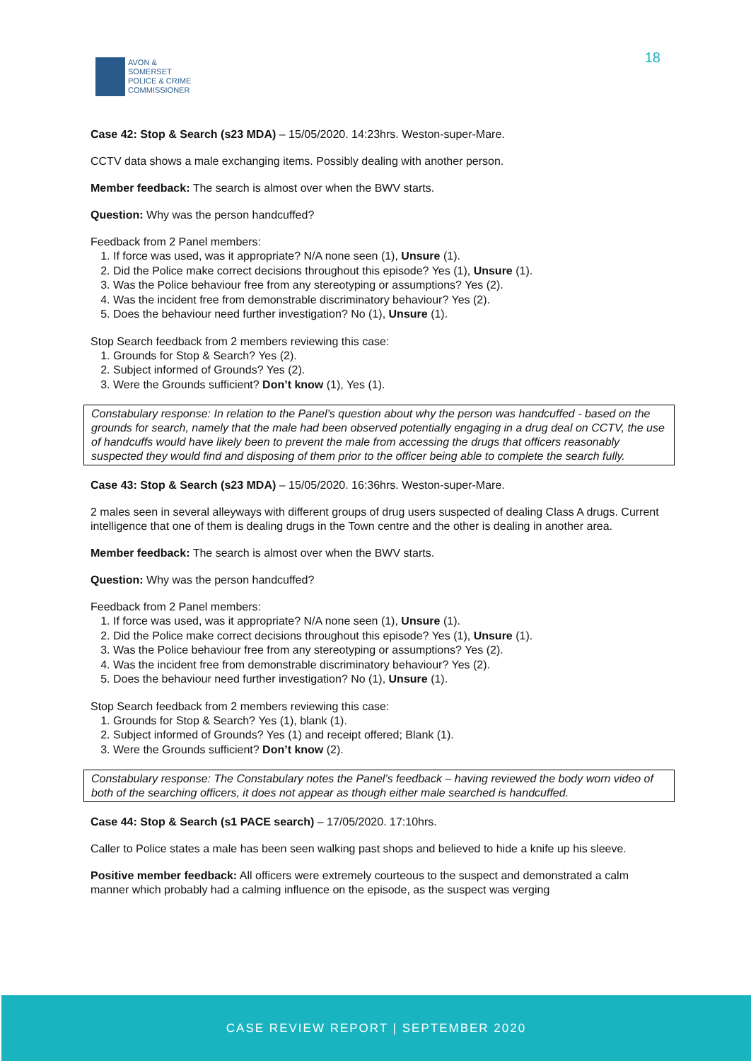AVON &
SOMERSET
POLICE & CRIME
COMMISSIONER
18
Case 42: Stop & Search (s23 MDA) – 15/05/2020. 14:23hrs. Weston-super-Mare.
CCTV data shows a male exchanging items. Possibly dealing with another person.
Member feedback: The search is almost over when the BWV starts.
Question: Why was the person handcuffed?
Feedback from 2 Panel members:
1. If force was used, was it appropriate? N/A none seen (1), Unsure (1).
2. Did the Police make correct decisions throughout this episode? Yes (1), Unsure (1).
3. Was the Police behaviour free from any stereotyping or assumptions? Yes (2).
4. Was the incident free from demonstrable discriminatory behaviour? Yes (2).
5. Does the behaviour need further investigation? No (1), Unsure (1).
Stop Search feedback from 2 members reviewing this case:
1. Grounds for Stop & Search? Yes (2).
2. Subject informed of Grounds? Yes (2).
3. Were the Grounds sufficient? Don’t know (1), Yes (1).
Constabulary response: In relation to the Panel’s question about why the person was handcuffed - based on the grounds for search, namely that the male had been observed potentially engaging in a drug deal on CCTV, the use of handcuffs would have likely been to prevent the male from accessing the drugs that officers reasonably suspected they would find and disposing of them prior to the officer being able to complete the search fully.
Case 43: Stop & Search (s23 MDA) – 15/05/2020. 16:36hrs. Weston-super-Mare.
2 males seen in several alleyways with different groups of drug users suspected of dealing Class A drugs. Current intelligence that one of them is dealing drugs in the Town centre and the other is dealing in another area.
Member feedback: The search is almost over when the BWV starts.
Question: Why was the person handcuffed?
Feedback from 2 Panel members:
1. If force was used, was it appropriate? N/A none seen (1), Unsure (1).
2. Did the Police make correct decisions throughout this episode? Yes (1), Unsure (1).
3. Was the Police behaviour free from any stereotyping or assumptions? Yes (2).
4. Was the incident free from demonstrable discriminatory behaviour? Yes (2).
5. Does the behaviour need further investigation? No (1), Unsure (1).
Stop Search feedback from 2 members reviewing this case:
1. Grounds for Stop & Search? Yes (1), blank (1).
2. Subject informed of Grounds? Yes (1) and receipt offered; Blank (1).
3. Were the Grounds sufficient? Don’t know (2).
Constabulary response: The Constabulary notes the Panel’s feedback – having reviewed the body worn video of both of the searching officers, it does not appear as though either male searched is handcuffed.
Case 44: Stop & Search (s1 PACE search) – 17/05/2020. 17:10hrs.
Caller to Police states a male has been seen walking past shops and believed to hide a knife up his sleeve.
Positive member feedback: All officers were extremely courteous to the suspect and demonstrated a calm manner which probably had a calming influence on the episode, as the suspect was verging
CASE REVIEW REPORT | SEPTEMBER 2020